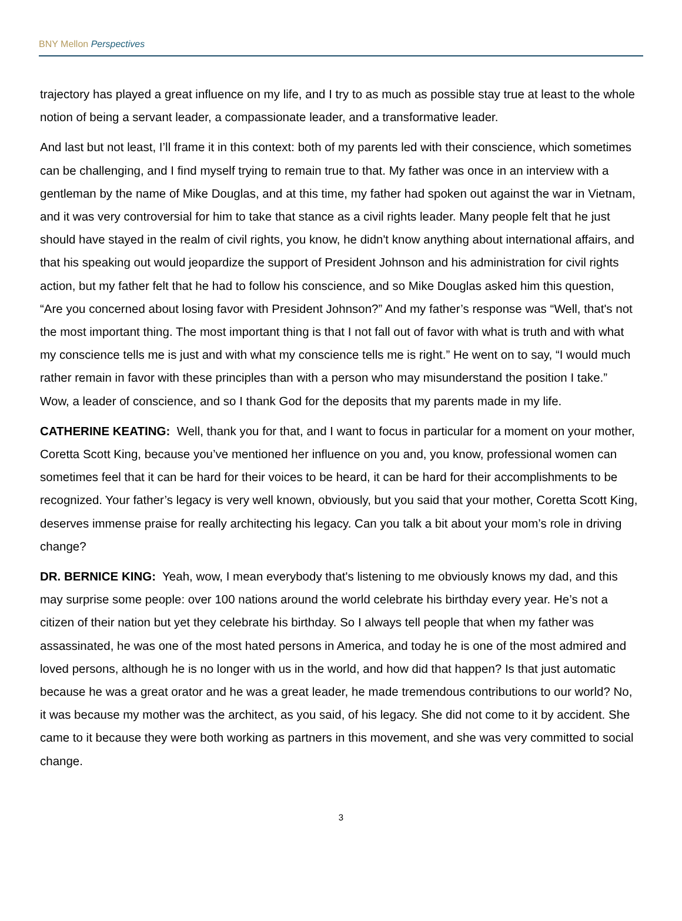BNY Mellon Perspectives
trajectory has played a great influence on my life, and I try to as much as possible stay true at least to the whole notion of being a servant leader, a compassionate leader, and a transformative leader.
And last but not least, I’ll frame it in this context: both of my parents led with their conscience, which sometimes can be challenging, and I find myself trying to remain true to that. My father was once in an interview with a gentleman by the name of Mike Douglas, and at this time, my father had spoken out against the war in Vietnam, and it was very controversial for him to take that stance as a civil rights leader. Many people felt that he just should have stayed in the realm of civil rights, you know, he didn't know anything about international affairs, and that his speaking out would jeopardize the support of President Johnson and his administration for civil rights action, but my father felt that he had to follow his conscience, and so Mike Douglas asked him this question, “Are you concerned about losing favor with President Johnson?” And my father’s response was “Well, that's not the most important thing. The most important thing is that I not fall out of favor with what is truth and with what my conscience tells me is just and with what my conscience tells me is right.” He went on to say, “I would much rather remain in favor with these principles than with a person who may misunderstand the position I take.” Wow, a leader of conscience, and so I thank God for the deposits that my parents made in my life.
CATHERINE KEATING: Well, thank you for that, and I want to focus in particular for a moment on your mother, Coretta Scott King, because you’ve mentioned her influence on you and, you know, professional women can sometimes feel that it can be hard for their voices to be heard, it can be hard for their accomplishments to be recognized. Your father’s legacy is very well known, obviously, but you said that your mother, Coretta Scott King, deserves immense praise for really architecting his legacy. Can you talk a bit about your mom’s role in driving change?
DR. BERNICE KING: Yeah, wow, I mean everybody that's listening to me obviously knows my dad, and this may surprise some people: over 100 nations around the world celebrate his birthday every year. He’s not a citizen of their nation but yet they celebrate his birthday. So I always tell people that when my father was assassinated, he was one of the most hated persons in America, and today he is one of the most admired and loved persons, although he is no longer with us in the world, and how did that happen? Is that just automatic because he was a great orator and he was a great leader, he made tremendous contributions to our world? No, it was because my mother was the architect, as you said, of his legacy. She did not come to it by accident. She came to it because they were both working as partners in this movement, and she was very committed to social change.
3